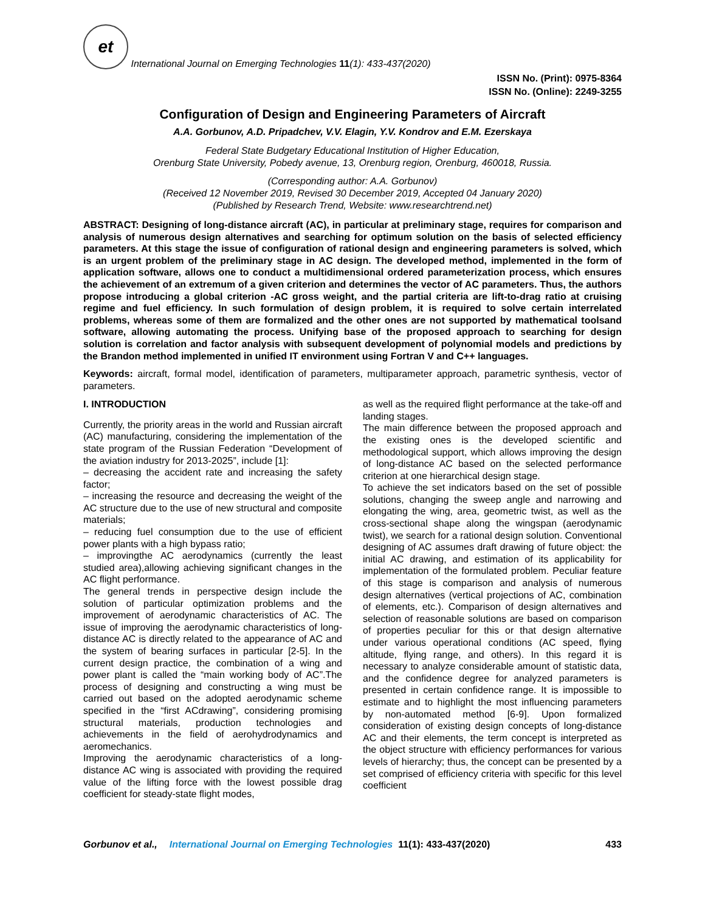et International Journal on Emerging Technologies 11(1): 433-437(2020)
ISSN No. (Print): 0975-8364
ISSN No. (Online): 2249-3255
Configuration of Design and Engineering Parameters of Aircraft
A.A. Gorbunov, A.D. Pripadchev, V.V. Elagin, Y.V. Kondrov and E.M. Ezerskaya
Federal State Budgetary Educational Institution of Higher Education,
Orenburg State University, Pobedy avenue, 13, Orenburg region, Orenburg, 460018, Russia.
(Corresponding author: A.A. Gorbunov)
(Received 12 November 2019, Revised 30 December 2019, Accepted 04 January 2020)
(Published by Research Trend, Website: www.researchtrend.net)
ABSTRACT: Designing of long-distance aircraft (AC), in particular at preliminary stage, requires for comparison and analysis of numerous design alternatives and searching for optimum solution on the basis of selected efficiency parameters. At this stage the issue of configuration of rational design and engineering parameters is solved, which is an urgent problem of the preliminary stage in AC design. The developed method, implemented in the form of application software, allows one to conduct a multidimensional ordered parameterization process, which ensures the achievement of an extremum of a given criterion and determines the vector of AC parameters. Thus, the authors propose introducing a global criterion -AC gross weight, and the partial criteria are lift-to-drag ratio at cruising regime and fuel efficiency. In such formulation of design problem, it is required to solve certain interrelated problems, whereas some of them are formalized and the other ones are not supported by mathematical toolsand software, allowing automating the process. Unifying base of the proposed approach to searching for design solution is correlation and factor analysis with subsequent development of polynomial models and predictions by the Brandon method implemented in unified IT environment using Fortran V and C++ languages.
Keywords: aircraft, formal model, identification of parameters, multiparameter approach, parametric synthesis, vector of parameters.
I. INTRODUCTION
Currently, the priority areas in the world and Russian aircraft (AC) manufacturing, considering the implementation of the state program of the Russian Federation “Development of the aviation industry for 2013-2025”, include [1]:
– decreasing the accident rate and increasing the safety factor;
– increasing the resource and decreasing the weight of the AC structure due to the use of new structural and composite materials;
– reducing fuel consumption due to the use of efficient power plants with a high bypass ratio;
– improvingthe AC aerodynamics (currently the least studied area),allowing achieving significant changes in the AC flight performance.
The general trends in perspective design include the solution of particular optimization problems and the improvement of aerodynamic characteristics of AC. The issue of improving the aerodynamic characteristics of long-distance AC is directly related to the appearance of AC and the system of bearing surfaces in particular [2-5]. In the current design practice, the combination of a wing and power plant is called the “main working body of AC”.The process of designing and constructing a wing must be carried out based on the adopted aerodynamic scheme specified in the “first ACdrawing”, considering promising structural materials, production technologies and achievements in the field of aerohydrodynamics and aeromechanics.
Improving the aerodynamic characteristics of a long-distance AC wing is associated with providing the required value of the lifting force with the lowest possible drag coefficient for steady-state flight modes,
as well as the required flight performance at the take-off and landing stages.
The main difference between the proposed approach and the existing ones is the developed scientific and methodological support, which allows improving the design of long-distance AC based on the selected performance criterion at one hierarchical design stage.
To achieve the set indicators based on the set of possible solutions, changing the sweep angle and narrowing and elongating the wing, area, geometric twist, as well as the cross-sectional shape along the wingspan (aerodynamic twist), we search for a rational design solution. Conventional designing of AC assumes draft drawing of future object: the initial AC drawing, and estimation of its applicability for implementation of the formulated problem. Peculiar feature of this stage is comparison and analysis of numerous design alternatives (vertical projections of AC, combination of elements, etc.). Comparison of design alternatives and selection of reasonable solutions are based on comparison of properties peculiar for this or that design alternative under various operational conditions (AC speed, flying altitude, flying range, and others). In this regard it is necessary to analyze considerable amount of statistic data, and the confidence degree for analyzed parameters is presented in certain confidence range. It is impossible to estimate and to highlight the most influencing parameters by non-automated method [6-9]. Upon formalized consideration of existing design concepts of long-distance AC and their elements, the term concept is interpreted as the object structure with efficiency performances for various levels of hierarchy; thus, the concept can be presented by a set comprised of efficiency criteria with specific for this level coefficient
Gorbunov et al., International Journal on Emerging Technologies 11(1): 433-437(2020) 433